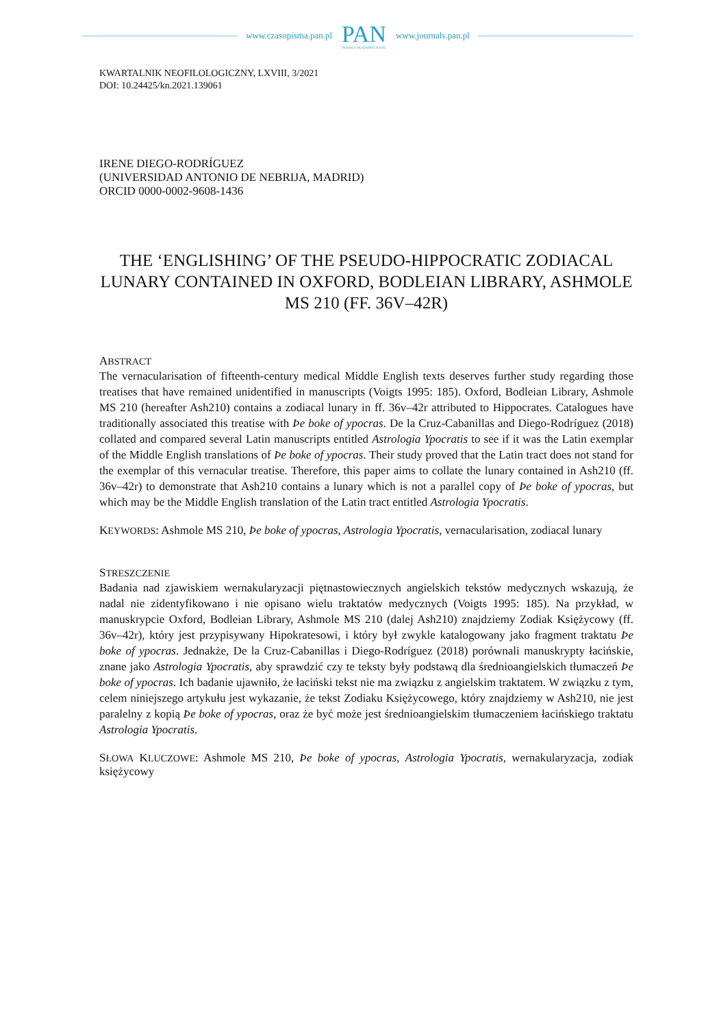www.czasopisma.pan.pl
PAN
POLSKA AKADEMIA NAUK
www.journals.pan.pl
KWARTALNIK NEOFILOLOGICZNY, LXVIII, 3/2021
DOI: 10.24425/kn.2021.139061
IRENE DIEGO-RODRÍGUEZ
(UNIVERSIDAD ANTONIO DE NEBRIJA, MADRID)
ORCID 0000-0002-9608-1436
THE ‘ENGLISHING’ OF THE PSEUDO-HIPPOCRATIC ZODIACAL LUNARY CONTAINED IN OXFORD, BODLEIAN LIBRARY, ASHMOLE MS 210 (FF. 36V–42R)
ABSTRACT
The vernacularisation of fifteenth-century medical Middle English texts deserves further study regarding those treatises that have remained unidentified in manuscripts (Voigts 1995: 185). Oxford, Bodleian Library, Ashmole MS 210 (hereafter Ash210) contains a zodiacal lunary in ff. 36v–42r attributed to Hippocrates. Catalogues have traditionally associated this treatise with Þe boke of ypocras. De la Cruz-Cabanillas and Diego-Rodríguez (2018) collated and compared several Latin manuscripts entitled Astrologia Ypocratis to see if it was the Latin exemplar of the Middle English translations of Þe boke of ypocras. Their study proved that the Latin tract does not stand for the exemplar of this vernacular treatise. Therefore, this paper aims to collate the lunary contained in Ash210 (ff. 36v–42r) to demonstrate that Ash210 contains a lunary which is not a parallel copy of Þe boke of ypocras, but which may be the Middle English translation of the Latin tract entitled Astrologia Ypocratis.
KEYWORDS: Ashmole MS 210, Þe boke of ypocras, Astrologia Ypocratis, vernacularisation, zodiacal lunary
STRESZCZENIE
Badania nad zjawiskiem wernakularyzacji piętnastowiecznych angielskich tekstów medycznych wskazują, że nadal nie zidentyfikowano i nie opisano wielu traktatów medycznych (Voigts 1995: 185). Na przykład, w manuskrypcie Oxford, Bodleian Library, Ashmole MS 210 (dalej Ash210) znajdziemy Zodiak Księżycowy (ff. 36v–42r), który jest przypisywany Hipokratesowi, i który był zwykle katalogowany jako fragment traktatu Þe boke of ypocras. Jednakże, De la Cruz-Cabanillas i Diego-Rodríguez (2018) porównali manuskrypty łacińskie, znane jako Astrologia Ypocratis, aby sprawdzić czy te teksty były podstawą dla średnioangielskich tłumaczeń Þe boke of ypocras. Ich badanie ujawniło, że łaciński tekst nie ma związku z angielskim traktatem. W związku z tym, celem niniejszego artykułu jest wykazanie, że tekst Zodiaku Księżycowego, który znajdziemy w Ash210, nie jest paralelny z kopią Þe boke of ypocras, oraz że być może jest średnioangielskim tłumaczeniem łacińskiego traktatu Astrologia Ypocratis.
SŁOWA KLUCZOWE: Ashmole MS 210, Þe boke of ypocras, Astrologia Ypocratis, wernakularyzacja, zodiak księżycowy